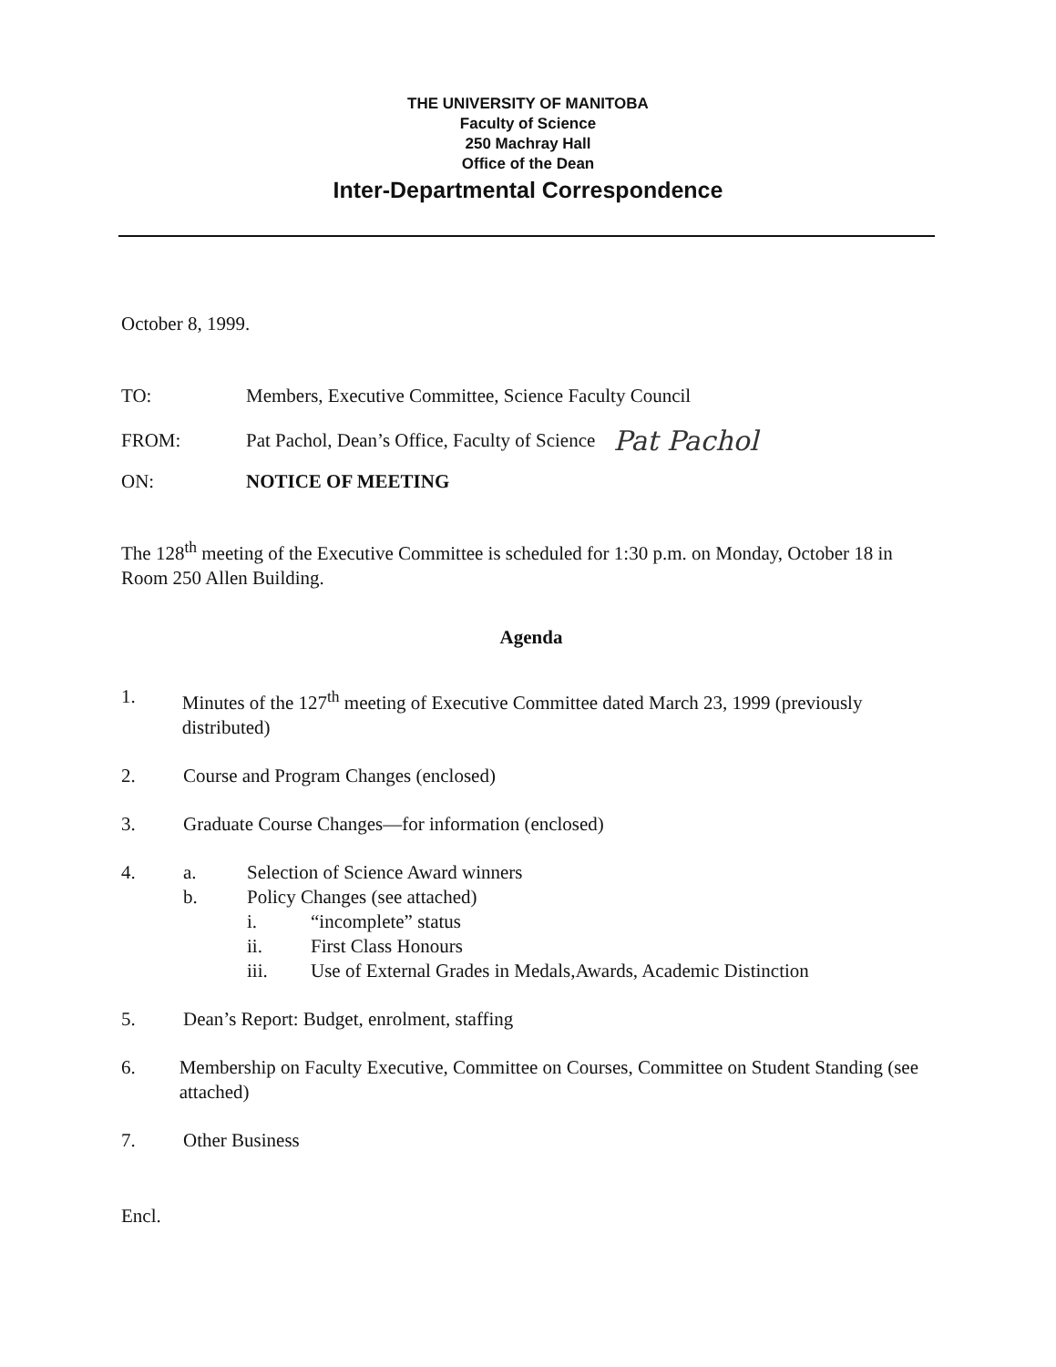THE UNIVERSITY OF MANITOBA
Faculty of Science
250 Machray Hall
Office of the Dean
Inter-Departmental Correspondence
October 8, 1999.
TO: Members, Executive Committee, Science Faculty Council
FROM: Pat Pachol, Dean’s Office, Faculty of Science Pat Pachol
ON: NOTICE OF MEETING
The 128<sup>th</sup> meeting of the Executive Committee is scheduled for 1:30 p.m. on Monday, October 18 in Room 250 Allen Building.
Agenda
1. Minutes of the 127<sup>th</sup> meeting of Executive Committee dated March 23, 1999 (previously distributed)
2. Course and Program Changes (enclosed)
3. Graduate Course Changes—for information (enclosed)
4. a. Selection of Science Award winners
b. Policy Changes (see attached)
i. “incomplete” status
ii. First Class Honours
iii. Use of External Grades in Medals,Awards, Academic Distinction
5. Dean’s Report: Budget, enrolment, staffing
6. Membership on Faculty Executive, Committee on Courses, Committee on Student Standing (see attached)
7. Other Business
Encl.